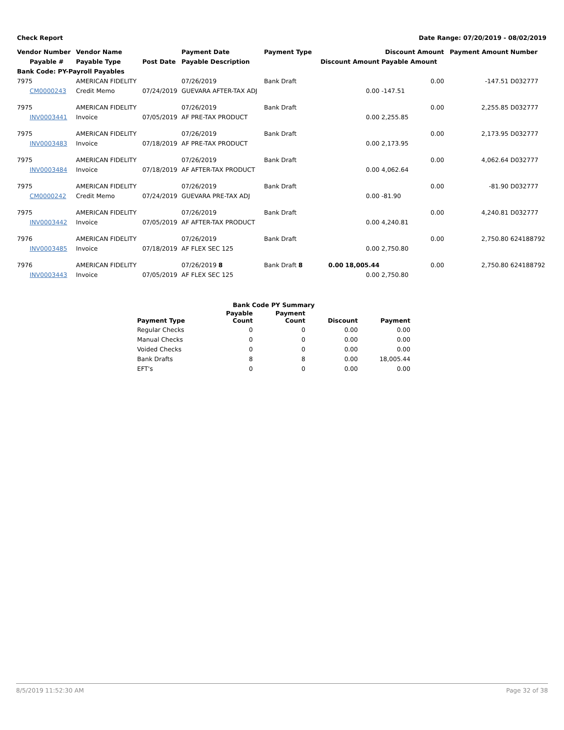Check Report Date Range: 07/20/2019 - 08/02/2019
| Vendor Number | Vendor Name | | Payment Date | Payment Type | | Discount Amount | Payment Amount | Number |
| --- | --- | --- | --- | --- | --- | --- | --- | --- |
| Payable # | Payable Type | Post Date | Payable Description | | Discount Amount | Payable Amount | | |
| Bank Code: PY-Payroll Payables | | | | | | | | |
| 7975 | AMERICAN FIDELITY | | 07/26/2019 | Bank Draft | | 0.00 | -147.51 | D032777 |
| CM0000243 | Credit Memo | 07/24/2019 | GUEVARA AFTER-TAX ADJ | | 0.00 | -147.51 | | |
| 7975 | AMERICAN FIDELITY | | 07/26/2019 | Bank Draft | | 0.00 | 2,255.85 | D032777 |
| INV0003441 | Invoice | 07/05/2019 | AF PRE-TAX PRODUCT | | 0.00 | 2,255.85 | | |
| 7975 | AMERICAN FIDELITY | | 07/26/2019 | Bank Draft | | 0.00 | 2,173.95 | D032777 |
| INV0003483 | Invoice | 07/18/2019 | AF PRE-TAX PRODUCT | | 0.00 | 2,173.95 | | |
| 7975 | AMERICAN FIDELITY | | 07/26/2019 | Bank Draft | | 0.00 | 4,062.64 | D032777 |
| INV0003484 | Invoice | 07/18/2019 | AF AFTER-TAX PRODUCT | | 0.00 | 4,062.64 | | |
| 7975 | AMERICAN FIDELITY | | 07/26/2019 | Bank Draft | | 0.00 | -81.90 | D032777 |
| CM0000242 | Credit Memo | 07/24/2019 | GUEVARA PRE-TAX ADJ | | 0.00 | -81.90 | | |
| 7975 | AMERICAN FIDELITY | | 07/26/2019 | Bank Draft | | 0.00 | 4,240.81 | D032777 |
| INV0003442 | Invoice | 07/05/2019 | AF AFTER-TAX PRODUCT | | 0.00 | 4,240.81 | | |
| 7976 | AMERICAN FIDELITY | | 07/26/2019 | Bank Draft | | 0.00 | 2,750.80 | 624188792 |
| INV0003485 | Invoice | 07/18/2019 | AF FLEX SEC 125 | | 0.00 | 2,750.80 | | |
| 7976 | AMERICAN FIDELITY | | 07/26/2019 8 | Bank Draft 8 | 0.00 18,005.44 | 0.00 | 2,750.80 | 624188792 |
| INV0003443 | Invoice | 07/05/2019 | AF FLEX SEC 125 | | 0.00 | 2,750.80 | | |
| Bank Code PY Summary | | | | |
| --- | --- | --- | --- | --- |
| Payment Type | Payable Count | Payment Count | Discount | Payment |
| Regular Checks | 0 | 0 | 0.00 | 0.00 |
| Manual Checks | 0 | 0 | 0.00 | 0.00 |
| Voided Checks | 0 | 0 | 0.00 | 0.00 |
| Bank Drafts | 8 | 8 | 0.00 | 18,005.44 |
| EFT's | 0 | 0 | 0.00 | 0.00 |
8/5/2019 11:52:30 AM Page 32 of 38